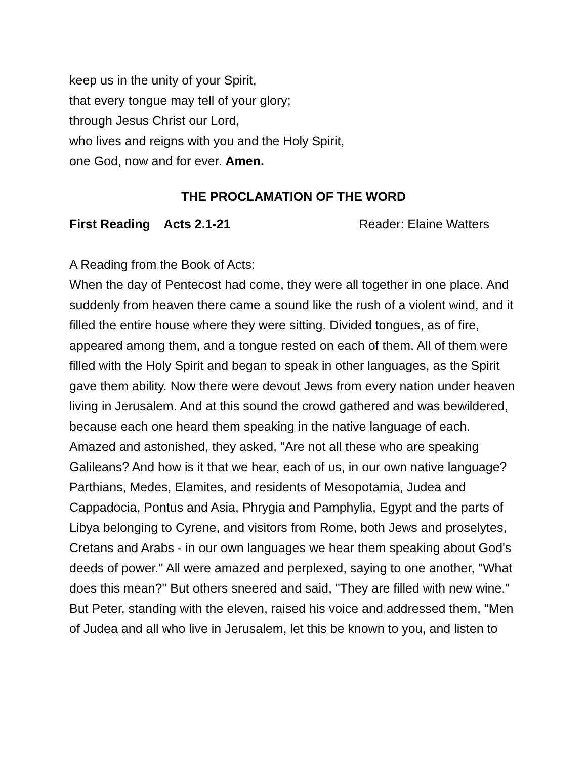keep us in the unity of your Spirit,
that every tongue may tell of your glory;
through Jesus Christ our Lord,
who lives and reigns with you and the Holy Spirit,
one God, now and for ever. Amen.
THE PROCLAMATION OF THE WORD
First Reading Acts 2.1-21 Reader: Elaine Watters
A Reading from the Book of Acts:
When the day of Pentecost had come, they were all together in one place. And suddenly from heaven there came a sound like the rush of a violent wind, and it filled the entire house where they were sitting. Divided tongues, as of fire, appeared among them, and a tongue rested on each of them. All of them were filled with the Holy Spirit and began to speak in other languages, as the Spirit gave them ability. Now there were devout Jews from every nation under heaven living in Jerusalem. And at this sound the crowd gathered and was bewildered, because each one heard them speaking in the native language of each. Amazed and astonished, they asked, "Are not all these who are speaking Galileans? And how is it that we hear, each of us, in our own native language? Parthians, Medes, Elamites, and residents of Mesopotamia, Judea and Cappadocia, Pontus and Asia, Phrygia and Pamphylia, Egypt and the parts of Libya belonging to Cyrene, and visitors from Rome, both Jews and proselytes, Cretans and Arabs - in our own languages we hear them speaking about God's deeds of power." All were amazed and perplexed, saying to one another, "What does this mean?" But others sneered and said, "They are filled with new wine." But Peter, standing with the eleven, raised his voice and addressed them, "Men of Judea and all who live in Jerusalem, let this be known to you, and listen to